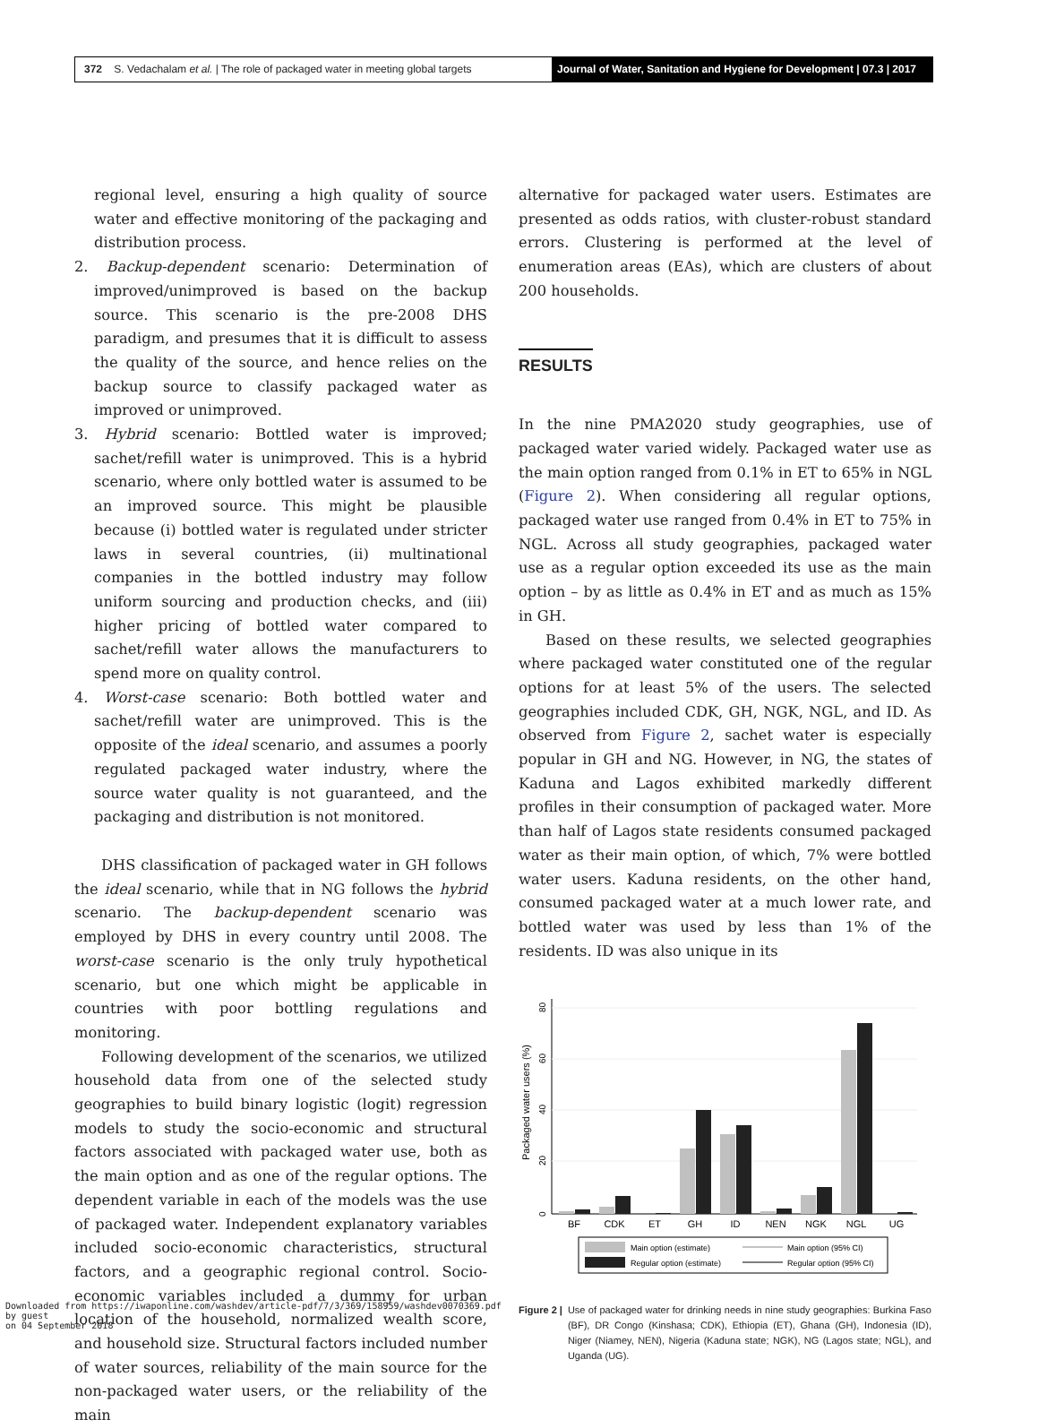372 S. Vedachalam et al. | The role of packaged water in meeting global targets
Journal of Water, Sanitation and Hygiene for Development | 07.3 | 2017
regional level, ensuring a high quality of source water and effective monitoring of the packaging and distribution process.
2. Backup-dependent scenario: Determination of improved/unimproved is based on the backup source. This scenario is the pre-2008 DHS paradigm, and presumes that it is difficult to assess the quality of the source, and hence relies on the backup source to classify packaged water as improved or unimproved.
3. Hybrid scenario: Bottled water is improved; sachet/refill water is unimproved. This is a hybrid scenario, where only bottled water is assumed to be an improved source. This might be plausible because (i) bottled water is regulated under stricter laws in several countries, (ii) multinational companies in the bottled industry may follow uniform sourcing and production checks, and (iii) higher pricing of bottled water compared to sachet/refill water allows the manufacturers to spend more on quality control.
4. Worst-case scenario: Both bottled water and sachet/refill water are unimproved. This is the opposite of the ideal scenario, and assumes a poorly regulated packaged water industry, where the source water quality is not guaranteed, and the packaging and distribution is not monitored.
DHS classification of packaged water in GH follows the ideal scenario, while that in NG follows the hybrid scenario. The backup-dependent scenario was employed by DHS in every country until 2008. The worst-case scenario is the only truly hypothetical scenario, but one which might be applicable in countries with poor bottling regulations and monitoring.
Following development of the scenarios, we utilized household data from one of the selected study geographies to build binary logistic (logit) regression models to study the socio-economic and structural factors associated with packaged water use, both as the main option and as one of the regular options. The dependent variable in each of the models was the use of packaged water. Independent explanatory variables included socio-economic characteristics, structural factors, and a geographic regional control. Socio-economic variables included a dummy for urban location of the household, normalized wealth score, and household size. Structural factors included number of water sources, reliability of the main source for the non-packaged water users, or the reliability of the main
alternative for packaged water users. Estimates are presented as odds ratios, with cluster-robust standard errors. Clustering is performed at the level of enumeration areas (EAs), which are clusters of about 200 households.
RESULTS
In the nine PMA2020 study geographies, use of packaged water varied widely. Packaged water use as the main option ranged from 0.1% in ET to 65% in NGL (Figure 2). When considering all regular options, packaged water use ranged from 0.4% in ET to 75% in NGL. Across all study geographies, packaged water use as a regular option exceeded its use as the main option – by as little as 0.4% in ET and as much as 15% in GH.
Based on these results, we selected geographies where packaged water constituted one of the regular options for at least 5% of the users. The selected geographies included CDK, GH, NGK, NGL, and ID. As observed from Figure 2, sachet water is especially popular in GH and NG. However, in NG, the states of Kaduna and Lagos exhibited markedly different profiles in their consumption of packaged water. More than half of Lagos state residents consumed packaged water as their main option, of which, 7% were bottled water users. Kaduna residents, on the other hand, consumed packaged water at a much lower rate, and bottled water was used by less than 1% of the residents. ID was also unique in its
Packaged water users (%)
0
20
40
60
80
BF
CDK
ET
GH
ID
NEN
NGK
NGL
UG
Main option (estimate)
Main option (95% CI)
Regular option (estimate)
Regular option (95% CI)
Figure 2 | Use of packaged water for drinking needs in nine study geographies: Burkina Faso (BF), DR Congo (Kinshasa; CDK), Ethiopia (ET), Ghana (GH), Indonesia (ID), Niger (Niamey, NEN), Nigeria (Kaduna state; NGK), NG (Lagos state; NGL), and Uganda (UG).
Downloaded from https://iwaponline.com/washdev/article-pdf/7/3/369/158959/washdev0070369.pdf
by guest
on 04 September 2018